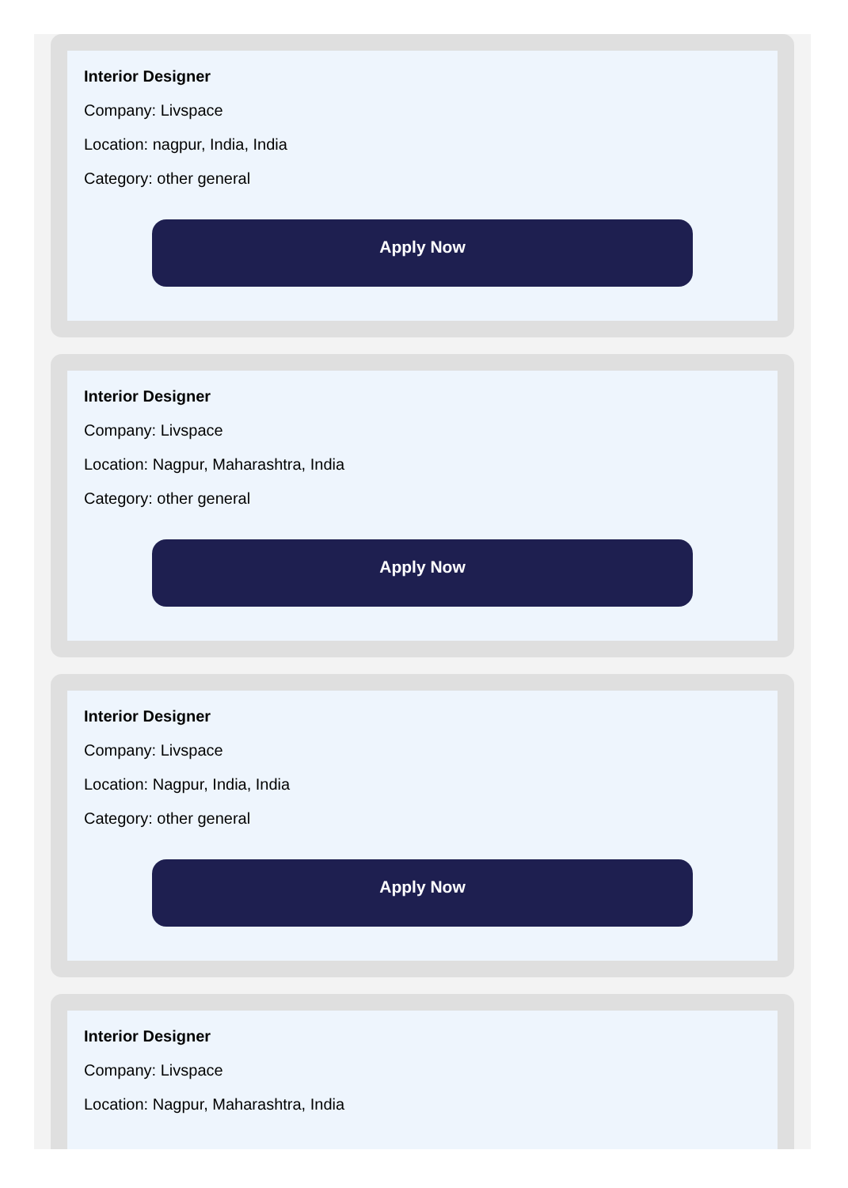Interior Designer
Company: Livspace
Location: nagpur, India, India
Category: other general
Apply Now
Interior Designer
Company: Livspace
Location: Nagpur, Maharashtra, India
Category: other general
Apply Now
Interior Designer
Company: Livspace
Location: Nagpur, India, India
Category: other general
Apply Now
Interior Designer
Company: Livspace
Location: Nagpur, Maharashtra, India